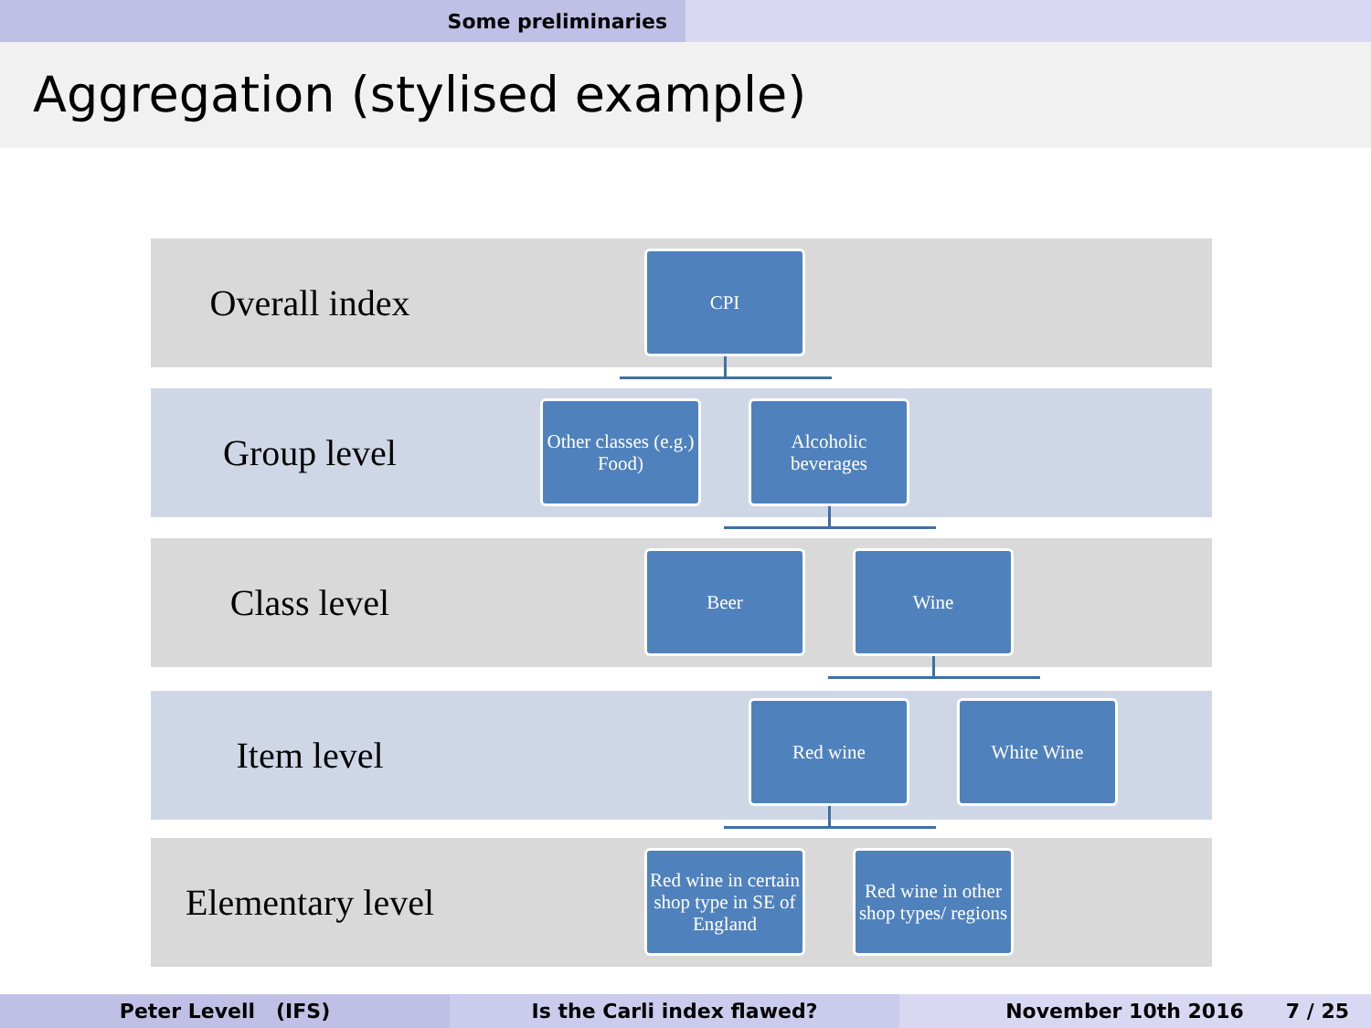Some preliminaries
Aggregation (stylised example)
Overall index
Group level
Class level
Item level
Elementary level
CPI
Other classes (e.g.) Food)
Alcoholic beverages
Beer Wine
Red wine White Wine
Red wine in certain shop type in SE of England
Red wine in other shop types/ regions
Peter Levell (IFS) Is the Carli index flawed? November 10th 2016 7 / 25